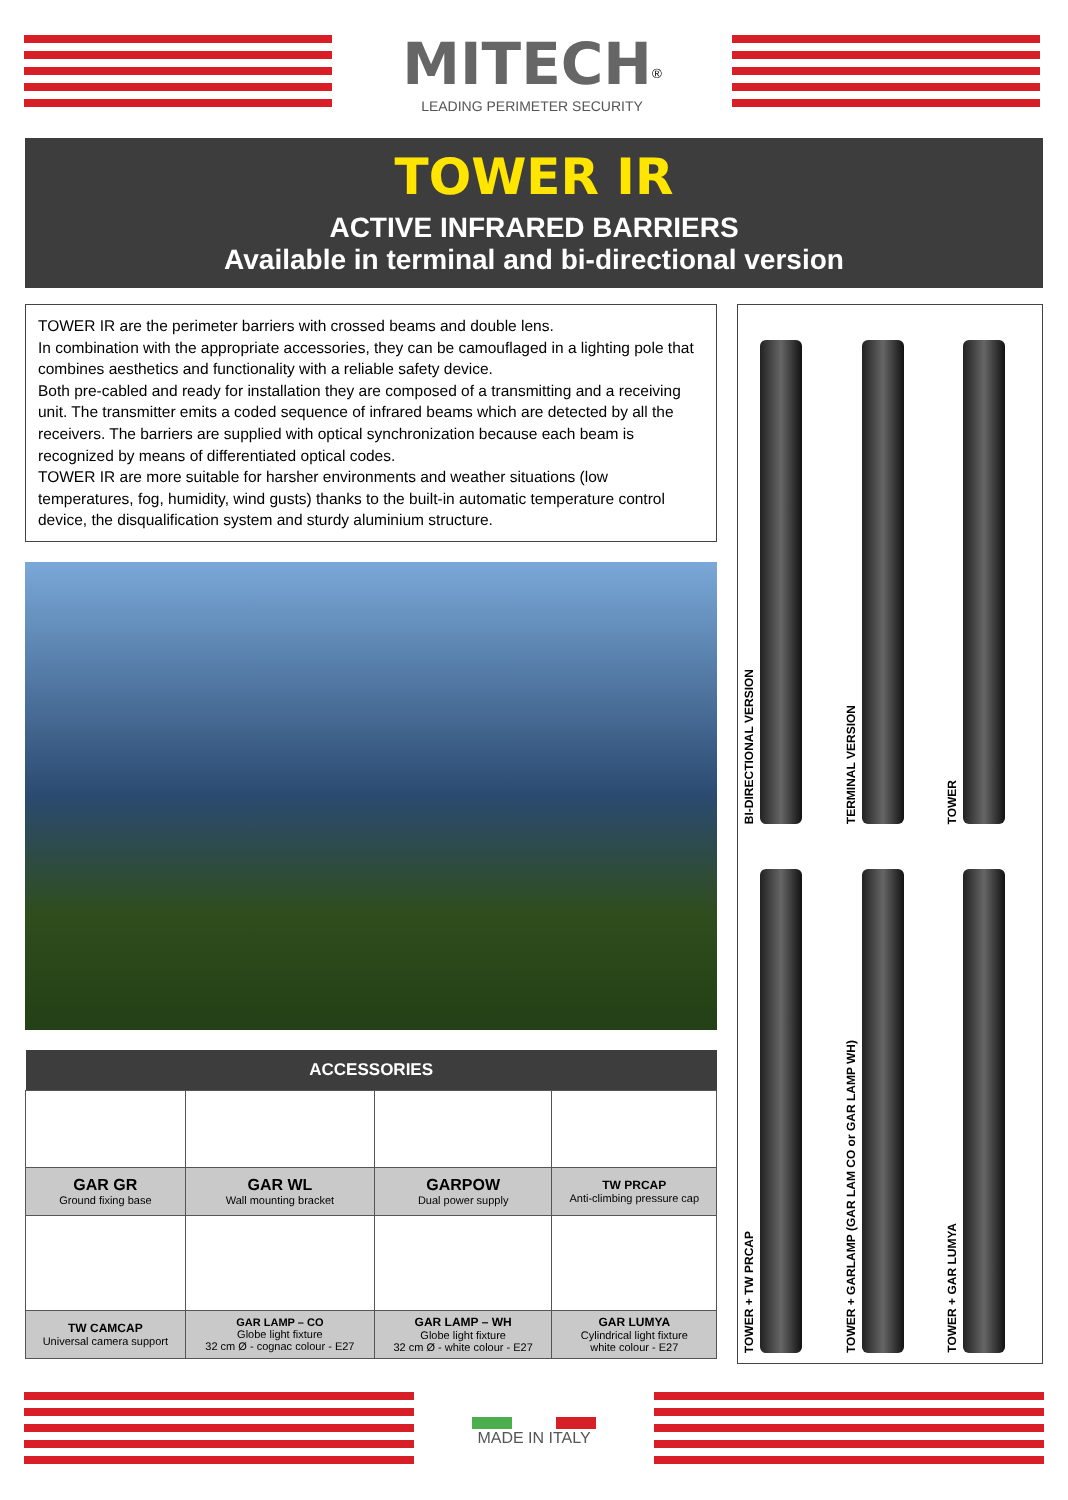MITECH<sup>®</sup>
LEADING PERIMETER SECURITY
TOWER IR
ACTIVE INFRARED BARRIERS
Available in terminal and bi-directional version
TOWER IR are the perimeter barriers with crossed beams and double lens.
In combination with the appropriate accessories, they can be camouflaged in a lighting pole that combines aesthetics and functionality with a reliable safety device.
Both pre-cabled and ready for installation they are composed of a transmitting and a receiving unit. The transmitter emits a coded sequence of infrared beams which are detected by all the receivers. The barriers are supplied with optical synchronization because each beam is recognized by means of differentiated optical codes.
TOWER IR are more suitable for harsher environments and weather situations (low temperatures, fog, humidity, wind gusts) thanks to the built-in automatic temperature control device, the disqualification system and sturdy aluminium structure.
| ACCESSORIES | | | |
| --- | --- | --- | --- |
| GAR GR Ground fixing base | GAR WL Wall mounting bracket | GARPOW Dual power supply | TW PRCAP Anti-climbing pressure cap |
| TW CAMCAP Universal camera support | GAR LAMP – CO Globe light fixture 32 cm Ø - cognac colour - E27 | GAR LAMP – WH Globe light fixture 32 cm Ø - white colour - E27 | GAR LUMYA Cylindrical light fixture white colour - E27 |
BI-DIRECTIONAL VERSION
TERMINAL VERSION
TOWER
TOWER + TW PRCAP
TOWER + GARLAMP (GAR LAM CO or GAR LAMP WH)
TOWER + GAR LUMYA
MADE IN ITALY